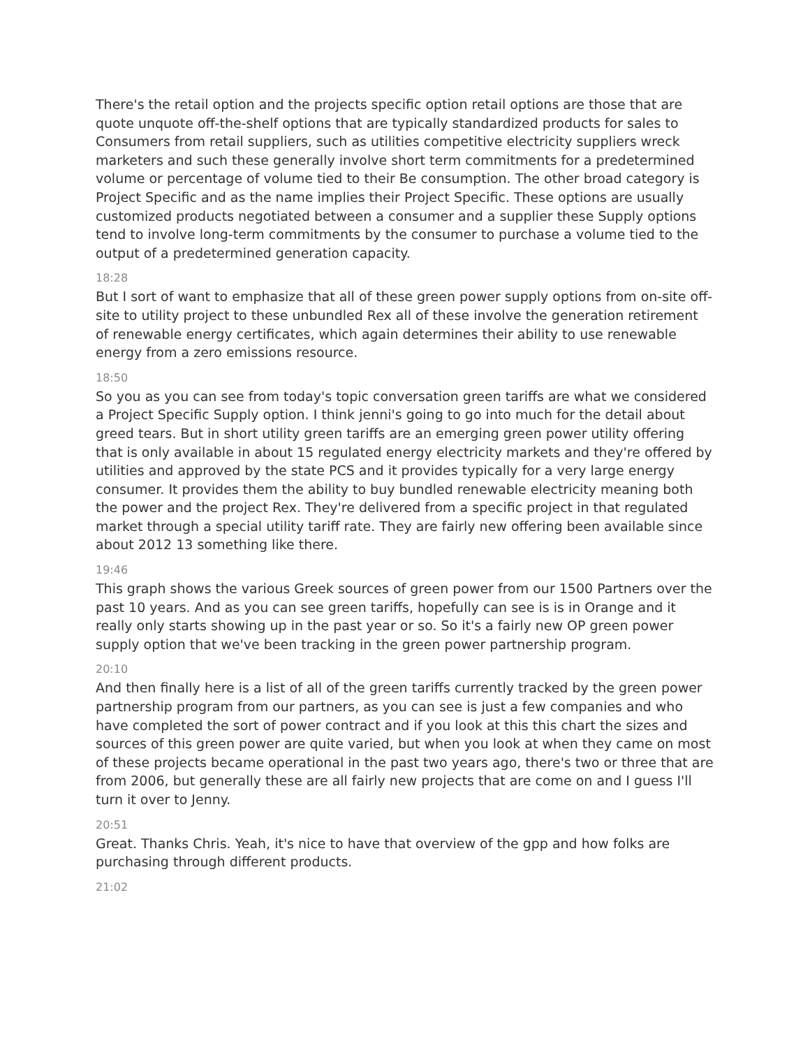There's the retail option and the projects specific option retail options are those that are quote unquote off-the-shelf options that are typically standardized products for sales to Consumers from retail suppliers, such as utilities competitive electricity suppliers wreck marketers and such these generally involve short term commitments for a predetermined volume or percentage of volume tied to their Be consumption. The other broad category is Project Specific and as the name implies their Project Specific. These options are usually customized products negotiated between a consumer and a supplier these Supply options tend to involve long-term commitments by the consumer to purchase a volume tied to the output of a predetermined generation capacity.
18:28
But I sort of want to emphasize that all of these green power supply options from on-site off-site to utility project to these unbundled Rex all of these involve the generation retirement of renewable energy certificates, which again determines their ability to use renewable energy from a zero emissions resource.
18:50
So you as you can see from today's topic conversation green tariffs are what we considered a Project Specific Supply option. I think jenni's going to go into much for the detail about greed tears. But in short utility green tariffs are an emerging green power utility offering that is only available in about 15 regulated energy electricity markets and they're offered by utilities and approved by the state PCS and it provides typically for a very large energy consumer. It provides them the ability to buy bundled renewable electricity meaning both the power and the project Rex. They're delivered from a specific project in that regulated market through a special utility tariff rate. They are fairly new offering been available since about 2012 13 something like there.
19:46
This graph shows the various Greek sources of green power from our 1500 Partners over the past 10 years. And as you can see green tariffs, hopefully can see is is in Orange and it really only starts showing up in the past year or so. So it's a fairly new OP green power supply option that we've been tracking in the green power partnership program.
20:10
And then finally here is a list of all of the green tariffs currently tracked by the green power partnership program from our partners, as you can see is just a few companies and who have completed the sort of power contract and if you look at this this chart the sizes and sources of this green power are quite varied, but when you look at when they came on most of these projects became operational in the past two years ago, there's two or three that are from 2006, but generally these are all fairly new projects that are come on and I guess I'll turn it over to Jenny.
20:51
Great. Thanks Chris. Yeah, it's nice to have that overview of the gpp and how folks are purchasing through different products.
21:02